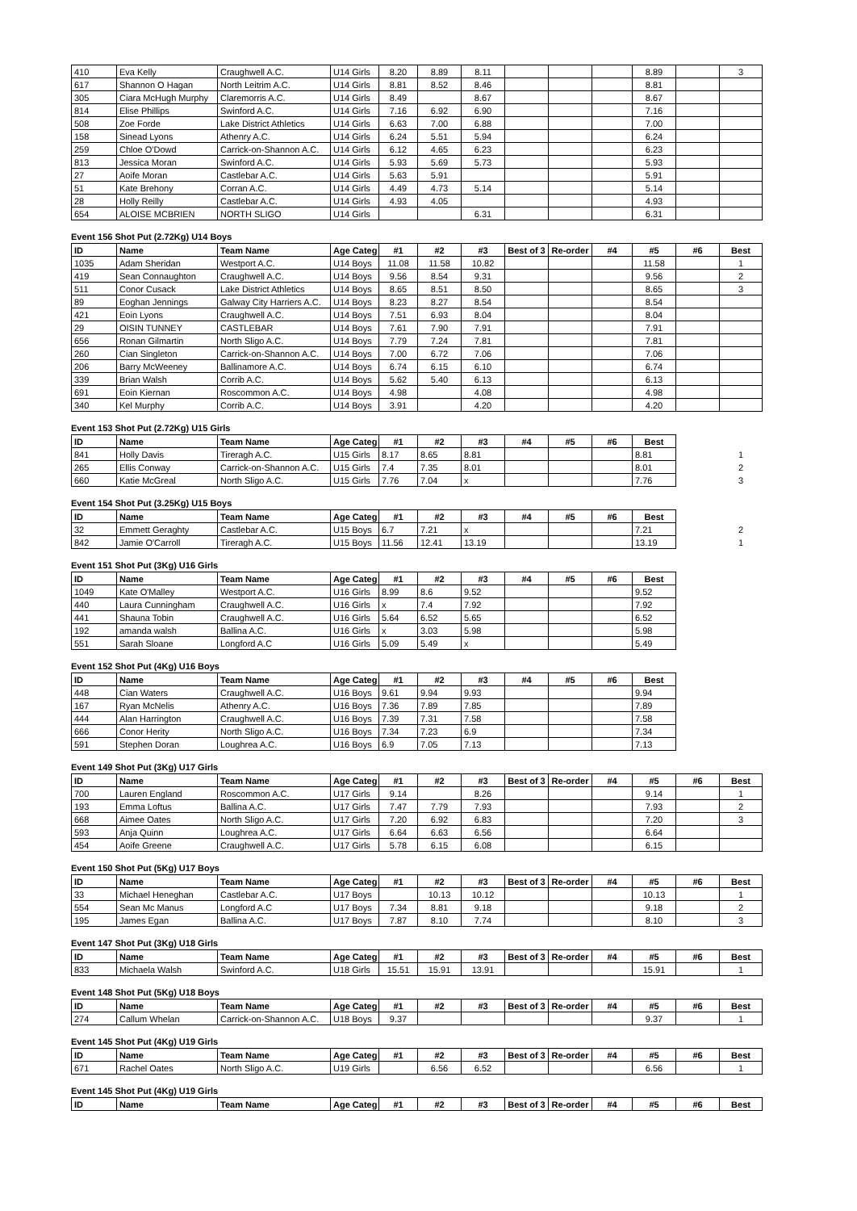| 410 | Eva Kelly | Craughwell A.C. | U14 Girls | 8.20 | 8.89 | 8.11 | | | | 8.89 | | 3 |
| 617 | Shannon O Hagan | North Leitrim A.C. | U14 Girls | 8.81 | 8.52 | 8.46 | | | | 8.81 | | |
| 305 | Ciara McHugh Murphy | Claremorris A.C. | U14 Girls | 8.49 | | 8.67 | | | | 8.67 | | |
| 814 | Elise Phillips | Swinford A.C. | U14 Girls | 7.16 | 6.92 | 6.90 | | | | 7.16 | | |
| 508 | Zoe Forde | Lake District Athletics | U14 Girls | 6.63 | 7.00 | 6.88 | | | | 7.00 | | |
| 158 | Sinead Lyons | Athenry A.C. | U14 Girls | 6.24 | 5.51 | 5.94 | | | | 6.24 | | |
| 259 | Chloe O'Dowd | Carrick-on-Shannon A.C. | U14 Girls | 6.12 | 4.65 | 6.23 | | | | 6.23 | | |
| 813 | Jessica Moran | Swinford A.C. | U14 Girls | 5.93 | 5.69 | 5.73 | | | | 5.93 | | |
| 27 | Aoife Moran | Castlebar A.C. | U14 Girls | 5.63 | 5.91 | | | | | 5.91 | | |
| 51 | Kate Brehony | Corran A.C. | U14 Girls | 4.49 | 4.73 | 5.14 | | | | 5.14 | | |
| 28 | Holly Reilly | Castlebar A.C. | U14 Girls | 4.93 | 4.05 | | | | | 4.93 | | |
| 654 | ALOISE MCBRIEN | NORTH SLIGO | U14 Girls | | | 6.31 | | | | 6.31 | | |
Event 156 Shot Put (2.72Kg) U14 Boys
| ID | Name | Team Name | Age Categ | #1 | #2 | #3 | Best of 3 | Re-order | #4 | #5 | #6 | Best |
| --- | --- | --- | --- | --- | --- | --- | --- | --- | --- | --- | --- | --- |
| 1035 | Adam Sheridan | Westport A.C. | U14 Boys | 11.08 | 11.58 | 10.82 | | | | 11.58 | | 1 |
| 419 | Sean Connaughton | Craughwell A.C. | U14 Boys | 9.56 | 8.54 | 9.31 | | | | 9.56 | | 2 |
| 511 | Conor Cusack | Lake District Athletics | U14 Boys | 8.65 | 8.51 | 8.50 | | | | 8.65 | | 3 |
| 89 | Eoghan Jennings | Galway City Harriers A.C. | U14 Boys | 8.23 | 8.27 | 8.54 | | | | 8.54 | | |
| 421 | Eoin Lyons | Craughwell A.C. | U14 Boys | 7.51 | 6.93 | 8.04 | | | | 8.04 | | |
| 29 | OISIN TUNNEY | CASTLEBAR | U14 Boys | 7.61 | 7.90 | 7.91 | | | | 7.91 | | |
| 656 | Ronan Gilmartin | North Sligo A.C. | U14 Boys | 7.79 | 7.24 | 7.81 | | | | 7.81 | | |
| 260 | Cian Singleton | Carrick-on-Shannon A.C. | U14 Boys | 7.00 | 6.72 | 7.06 | | | | 7.06 | | |
| 206 | Barry McWeeney | Ballinamore A.C. | U14 Boys | 6.74 | 6.15 | 6.10 | | | | 6.74 | | |
| 339 | Brian Walsh | Corrib A.C. | U14 Boys | 5.62 | 5.40 | 6.13 | | | | 6.13 | | |
| 691 | Eoin Kiernan | Roscommon A.C. | U14 Boys | 4.98 | | 4.08 | | | | 4.98 | | |
| 340 | Kel Murphy | Corrib A.C. | U14 Boys | 3.91 | | 4.20 | | | | 4.20 | | |
Event 153 Shot Put (2.72Kg) U15 Girls
| ID | Name | Team Name | Age Categ | #1 | #2 | #3 | #4 | #5 | #6 | Best | | |
| 841 | Holly Davis | Tireragh A.C. | U15 Girls | 8.17 | 8.65 | 8.81 | | | | 8.81 | | 1 |
| 265 | Ellis Conway | Carrick-on-Shannon A.C. | U15 Girls | 7.4 | 7.35 | 8.01 | | | | 8.01 | | 2 |
| 660 | Katie McGreal | North Sligo A.C. | U15 Girls | 7.76 | 7.04 | x | | | | 7.76 | | 3 |
Event 154 Shot Put (3.25Kg) U15 Boys
| ID | Name | Team Name | Age Categ | #1 | #2 | #3 | #4 | #5 | #6 | Best | | |
| 32 | Emmett Geraghty | Castlebar A.C. | U15 Boys | 6.7 | 7.21 | x | | | | 7.21 | | 2 |
| 842 | Jamie O'Carroll | Tireragh A.C. | U15 Boys | 11.56 | 12.41 | 13.19 | | | | 13.19 | | 1 |
Event 151 Shot Put (3Kg) U16 Girls
| ID | Name | Team Name | Age Categ | #1 | #2 | #3 | #4 | #5 | #6 | Best | | |
| 1049 | Kate O'Malley | Westport A.C. | U16 Girls | 8.99 | 8.6 | 9.52 | | | | 9.52 | | |
| 440 | Laura Cunningham | Craughwell A.C. | U16 Girls | x | 7.4 | 7.92 | | | | 7.92 | | |
| 441 | Shauna Tobin | Craughwell A.C. | U16 Girls | 5.64 | 6.52 | 5.65 | | | | 6.52 | | |
| 192 | amanda walsh | Ballina A.C. | U16 Girls | x | 3.03 | 5.98 | | | | 5.98 | | |
| 551 | Sarah Sloane | Longford A.C | U16 Girls | 5.09 | 5.49 | x | | | | 5.49 | | |
Event 152 Shot Put (4Kg) U16 Boys
| ID | Name | Team Name | Age Categ | #1 | #2 | #3 | #4 | #5 | #6 | Best | | |
| 448 | Cian Waters | Craughwell A.C. | U16 Boys | 9.61 | 9.94 | 9.93 | | | | 9.94 | | |
| 167 | Ryan McNelis | Athenry A.C. | U16 Boys | 7.36 | 7.89 | 7.85 | | | | 7.89 | | |
| 444 | Alan Harrington | Craughwell A.C. | U16 Boys | 7.39 | 7.31 | 7.58 | | | | 7.58 | | |
| 666 | Conor Herity | North Sligo A.C. | U16 Boys | 7.34 | 7.23 | 6.9 | | | | 7.34 | | |
| 591 | Stephen Doran | Loughrea A.C. | U16 Boys | 6.9 | 7.05 | 7.13 | | | | 7.13 | | |
Event 149 Shot Put (3Kg) U17 Girls
| ID | Name | Team Name | Age Categ | #1 | #2 | #3 | Best of 3 | Re-order | #4 | #5 | #6 | Best |
| --- | --- | --- | --- | --- | --- | --- | --- | --- | --- | --- | --- | --- |
| 700 | Lauren England | Roscommon A.C. | U17 Girls | 9.14 | | 8.26 | | | | 9.14 | | 1 |
| 193 | Emma Loftus | Ballina A.C. | U17 Girls | 7.47 | 7.79 | 7.93 | | | | 7.93 | | 2 |
| 668 | Aimee Oates | North Sligo A.C. | U17 Girls | 7.20 | 6.92 | 6.83 | | | | 7.20 | | 3 |
| 593 | Anja Quinn | Loughrea A.C. | U17 Girls | 6.64 | 6.63 | 6.56 | | | | 6.64 | | |
| 454 | Aoife Greene | Craughwell A.C. | U17 Girls | 5.78 | 6.15 | 6.08 | | | | 6.15 | | |
Event 150 Shot Put (5Kg) U17 Boys
| ID | Name | Team Name | Age Categ | #1 | #2 | #3 | Best of 3 | Re-order | #4 | #5 | #6 | Best |
| --- | --- | --- | --- | --- | --- | --- | --- | --- | --- | --- | --- | --- |
| 33 | Michael Heneghan | Castlebar A.C. | U17 Boys | | 10.13 | 10.12 | | | | 10.13 | | 1 |
| 554 | Sean Mc Manus | Longford A.C | U17 Boys | 7.34 | 8.81 | 9.18 | | | | 9.18 | | 2 |
| 195 | James Egan | Ballina A.C. | U17 Boys | 7.87 | 8.10 | 7.74 | | | | 8.10 | | 3 |
Event 147 Shot Put (3Kg) U18 Girls
| ID | Name | Team Name | Age Categ | #1 | #2 | #3 | Best of 3 | Re-order | #4 | #5 | #6 | Best |
| --- | --- | --- | --- | --- | --- | --- | --- | --- | --- | --- | --- | --- |
| 833 | Michaela Walsh | Swinford A.C. | U18 Girls | 15.51 | 15.91 | 13.91 | | | | 15.91 | | 1 |
Event 148 Shot Put (5Kg) U18 Boys
| ID | Name | Team Name | Age Categ | #1 | #2 | #3 | Best of 3 | Re-order | #4 | #5 | #6 | Best |
| --- | --- | --- | --- | --- | --- | --- | --- | --- | --- | --- | --- | --- |
| 274 | Callum Whelan | Carrick-on-Shannon A.C. | U18 Boys | 9.37 | | | | | | 9.37 | | 1 |
Event 145 Shot Put (4Kg) U19 Girls
| ID | Name | Team Name | Age Categ | #1 | #2 | #3 | Best of 3 | Re-order | #4 | #5 | #6 | Best |
| --- | --- | --- | --- | --- | --- | --- | --- | --- | --- | --- | --- | --- |
| 671 | Rachel Oates | North Sligo A.C. | U19 Girls | | 6.56 | 6.52 | | | | 6.56 | | 1 |
Event 145 Shot Put (4Kg) U19 Girls
| ID | Name | Team Name | Age Categ | #1 | #2 | #3 | Best of 3 | Re-order | #4 | #5 | #6 | Best |
| --- | --- | --- | --- | --- | --- | --- | --- | --- | --- | --- | --- | --- |